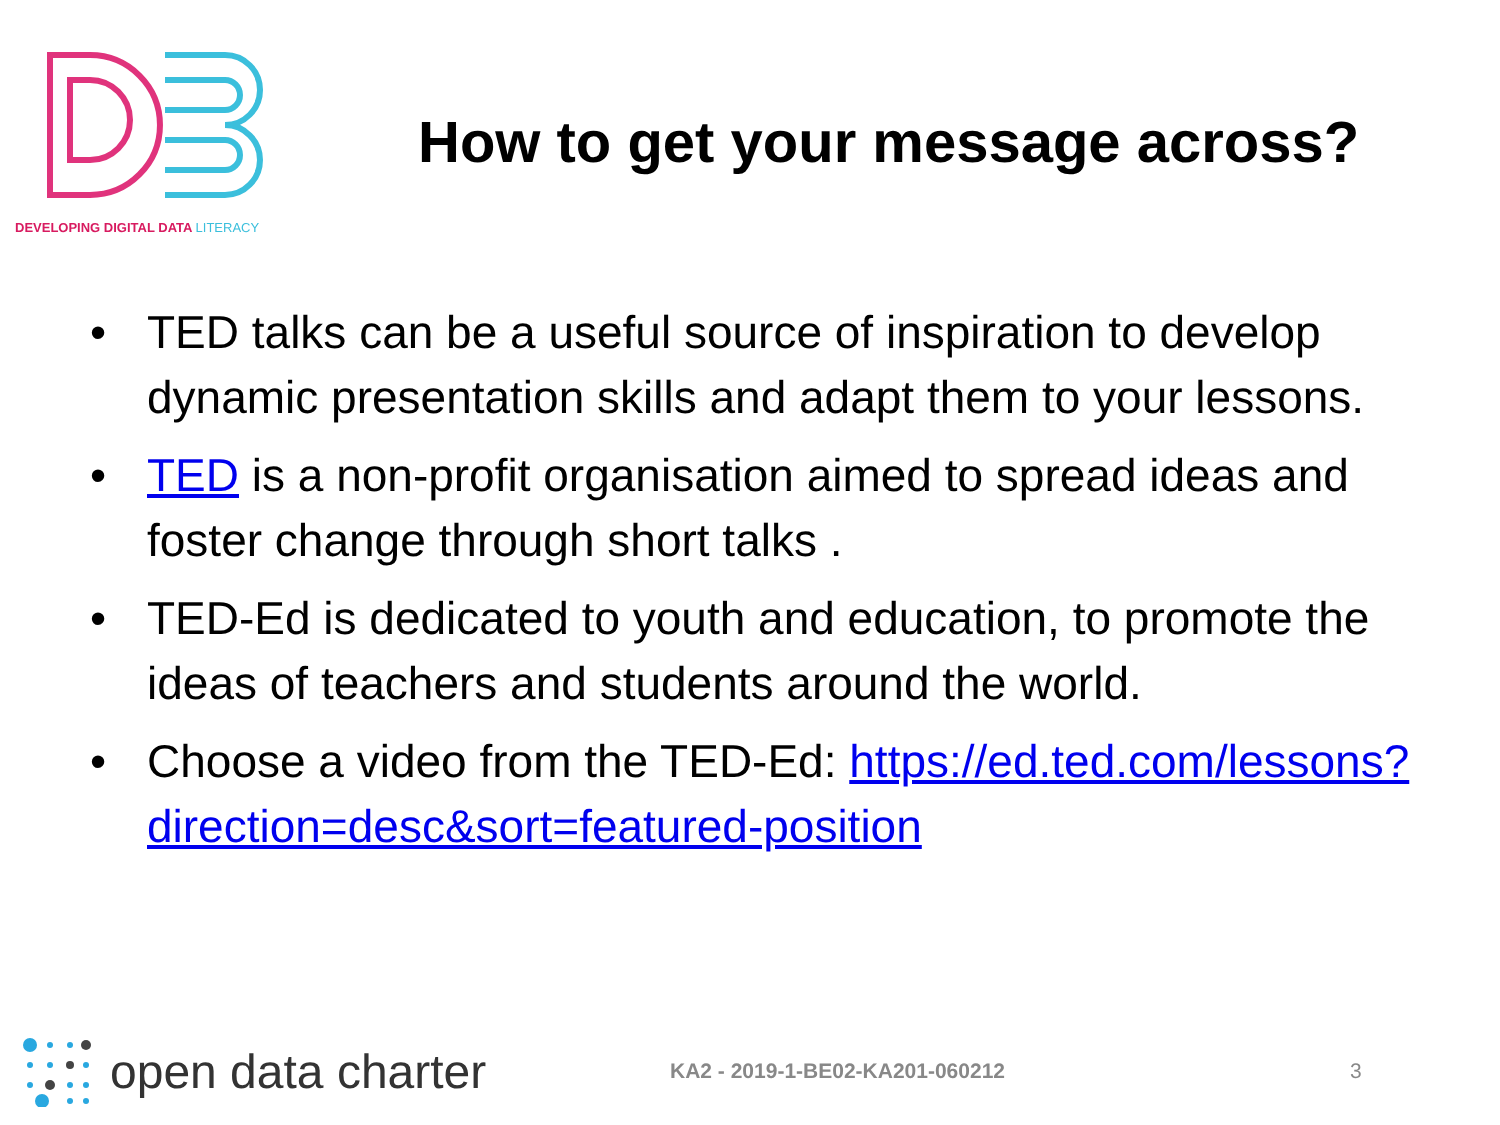DEVELOPING DIGITAL DATA LITERACY
How to get your message across?
• TED talks can be a useful source of inspiration to develop dynamic presentation skills and adapt them to your lessons.
• TED is a non-profit organisation aimed to spread ideas and foster change through short talks .
• TED-Ed is dedicated to youth and education, to promote the ideas of teachers and students around the world.
• Choose a video from the TED-Ed: https://ed.ted.com/lessons?direction=desc&sort=featured-position
open data charter
KA2 - 2019-1-BE02-KA201-060212 3